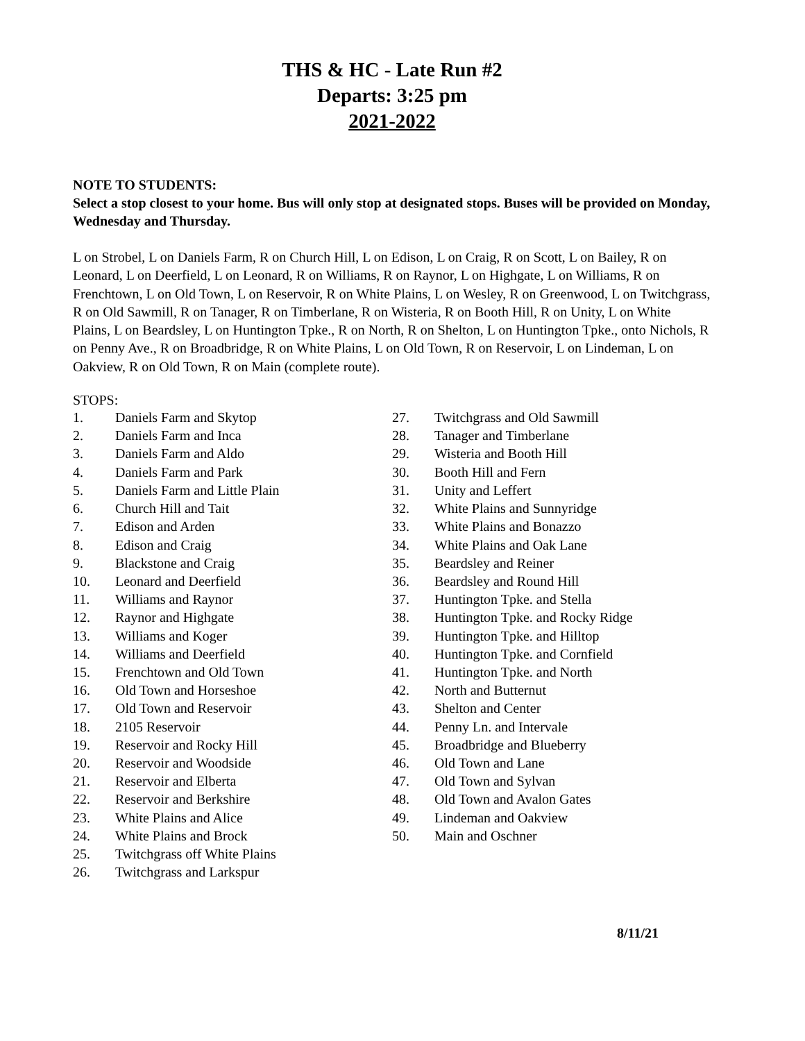THS & HC - Late Run #2
Departs: 3:25 pm
2021-2022
NOTE TO STUDENTS:
Select a stop closest to your home. Bus will only stop at designated stops. Buses will be provided on Monday, Wednesday and Thursday.
L on Strobel, L on Daniels Farm, R on Church Hill, L on Edison, L on Craig, R on Scott, L on Bailey, R on Leonard, L on Deerfield, L on Leonard, R on Williams, R on Raynor, L on Highgate, L on Williams, R on Frenchtown, L on Old Town, L on Reservoir, R on White Plains, L on Wesley, R on Greenwood, L on Twitchgrass, R on Old Sawmill, R on Tanager, R on Timberlane, R on Wisteria, R on Booth Hill, R on Unity, L on White Plains, L on Beardsley, L on Huntington Tpke., R on North, R on Shelton, L on Huntington Tpke., onto Nichols, R on Penny Ave., R on Broadbridge, R on White Plains, L on Old Town, R on Reservoir, L on Lindeman, L on Oakview, R on Old Town, R on Main (complete route).
STOPS:
1. Daniels Farm and Skytop
2. Daniels Farm and Inca
3. Daniels Farm and Aldo
4. Daniels Farm and Park
5. Daniels Farm and Little Plain
6. Church Hill and Tait
7. Edison and Arden
8. Edison and Craig
9. Blackstone and Craig
10. Leonard and Deerfield
11. Williams and Raynor
12. Raynor and Highgate
13. Williams and Koger
14. Williams and Deerfield
15. Frenchtown and Old Town
16. Old Town and Horseshoe
17. Old Town and Reservoir
18. 2105 Reservoir
19. Reservoir and Rocky Hill
20. Reservoir and Woodside
21. Reservoir and Elberta
22. Reservoir and Berkshire
23. White Plains and Alice
24. White Plains and Brock
25. Twitchgrass off White Plains
26. Twitchgrass and Larkspur
27. Twitchgrass and Old Sawmill
28. Tanager and Timberlane
29. Wisteria and Booth Hill
30. Booth Hill and Fern
31. Unity and Leffert
32. White Plains and Sunnyridge
33. White Plains and Bonazzo
34. White Plains and Oak Lane
35. Beardsley and Reiner
36. Beardsley and Round Hill
37. Huntington Tpke. and Stella
38. Huntington Tpke. and Rocky Ridge
39. Huntington Tpke. and Hilltop
40. Huntington Tpke. and Cornfield
41. Huntington Tpke. and North
42. North and Butternut
43. Shelton and Center
44. Penny Ln. and Intervale
45. Broadbridge and Blueberry
46. Old Town and Lane
47. Old Town and Sylvan
48. Old Town and Avalon Gates
49. Lindeman and Oakview
50. Main and Oschner
8/11/21